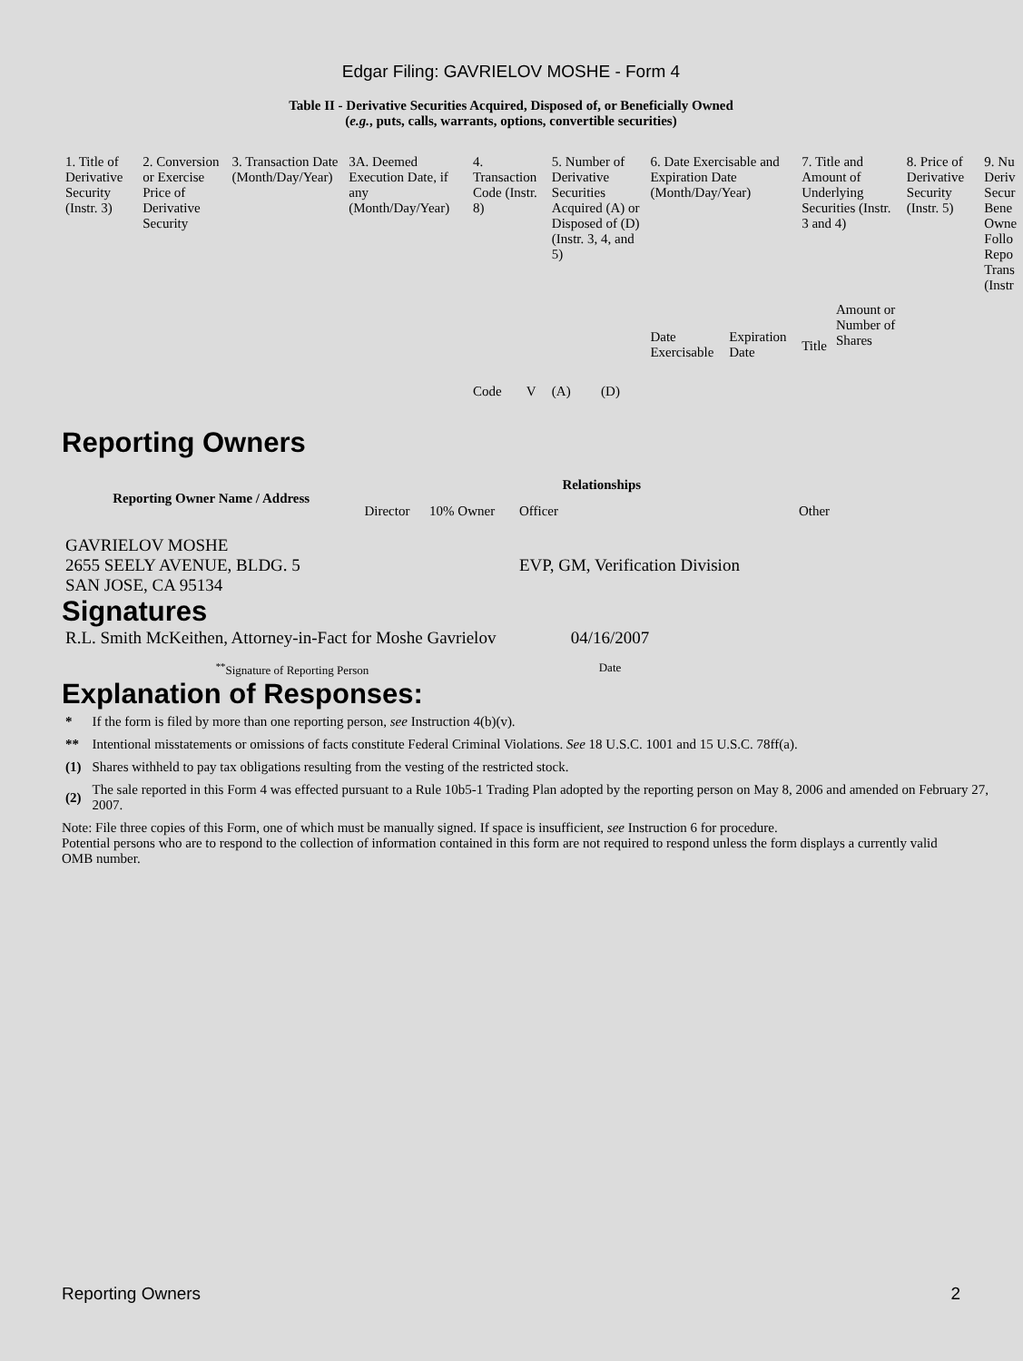Edgar Filing: GAVRIELOV MOSHE - Form 4
Table II - Derivative Securities Acquired, Disposed of, or Beneficially Owned
(e.g., puts, calls, warrants, options, convertible securities)
| 1. Title of Derivative Security (Instr. 3) | 2. Conversion or Exercise Price of Derivative Security | 3. Transaction Date (Month/Day/Year) | 3A. Deemed Execution Date, if any (Month/Day/Year) | 4. Transaction Code (Instr. 8) | | 5. Number of Derivative Securities Acquired (A) or Disposed of (D) (Instr. 3, 4, and 5) | | 6. Date Exercisable and Expiration Date (Month/Day/Year) | | 7. Title and Amount of Underlying Securities (Instr. 3 and 4) | | 8. Price of Derivative Security (Instr. 5) | 9. Nu Deriv Secur Bene Owne Follo Repo Trans (Instr |
| | | | | Code | V | (A) | (D) | Date Exercisable | Expiration Date | Title | Amount or Number of Shares | | |
Reporting Owners
| Reporting Owner Name / Address | Relationships | | | |
| --- | --- | --- | --- | --- |
| | Director | 10% Owner | Officer | Other |
| GAVRIELOV MOSHE 2655 SEELY AVENUE, BLDG. 5 SAN JOSE, CA 95134 | | | EVP, GM, Verification Division | |
Signatures
| R.L. Smith McKeithen, Attorney-in-Fact for Moshe Gavrielov | 04/16/2007 |
| <sup>**</sup> Signature of Reporting Person | Date |
Explanation of Responses:
| * | If the form is filed by more than one reporting person, see Instruction 4(b)(v). |
| ** | Intentional misstatements or omissions of facts constitute Federal Criminal Violations. See 18 U.S.C. 1001 and 15 U.S.C. 78ff(a). |
| (1) | Shares withheld to pay tax obligations resulting from the vesting of the restricted stock. |
| (2) | The sale reported in this Form 4 was effected pursuant to a Rule 10b5-1 Trading Plan adopted by the reporting person on May 8, 2006 and amended on February 27, 2007. |
Note: File three copies of this Form, one of which must be manually signed. If space is insufficient, see Instruction 6 for procedure.
Potential persons who are to respond to the collection of information contained in this form are not required to respond unless the form displays a currently valid OMB number.
Reporting Owners 2